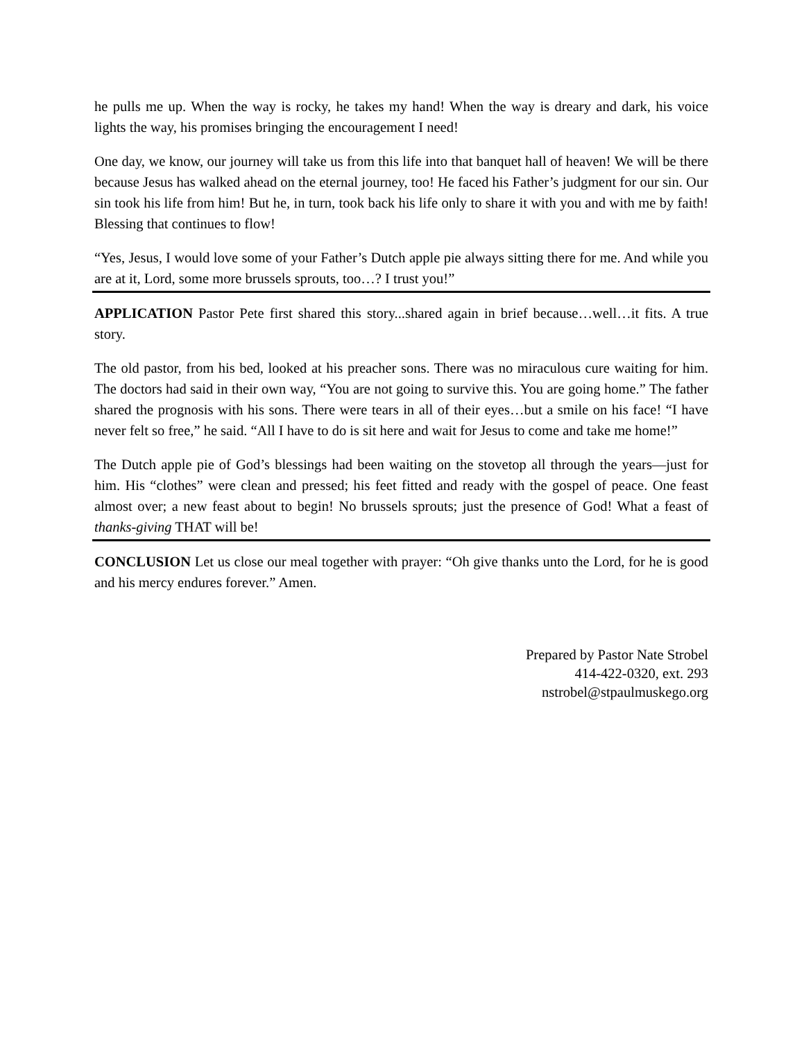he pulls me up. When the way is rocky, he takes my hand! When the way is dreary and dark, his voice lights the way, his promises bringing the encouragement I need!
One day, we know, our journey will take us from this life into that banquet hall of heaven! We will be there because Jesus has walked ahead on the eternal journey, too! He faced his Father’s judgment for our sin. Our sin took his life from him! But he, in turn, took back his life only to share it with you and with me by faith! Blessing that continues to flow!
“Yes, Jesus, I would love some of your Father’s Dutch apple pie always sitting there for me. And while you are at it, Lord, some more brussels sprouts, too…? I trust you!”
APPLICATION Pastor Pete first shared this story...shared again in brief because…well…it fits. A true story.
The old pastor, from his bed, looked at his preacher sons. There was no miraculous cure waiting for him. The doctors had said in their own way, “You are not going to survive this. You are going home.” The father shared the prognosis with his sons. There were tears in all of their eyes…but a smile on his face! “I have never felt so free,” he said. “All I have to do is sit here and wait for Jesus to come and take me home!”
The Dutch apple pie of God’s blessings had been waiting on the stovetop all through the years—just for him. His “clothes” were clean and pressed; his feet fitted and ready with the gospel of peace. One feast almost over; a new feast about to begin! No brussels sprouts; just the presence of God! What a feast of thanks-giving THAT will be!
CONCLUSION Let us close our meal together with prayer: “Oh give thanks unto the Lord, for he is good and his mercy endures forever.” Amen.
Prepared by Pastor Nate Strobel
414-422-0320, ext. 293
nstrobel@stpaulmuskego.org